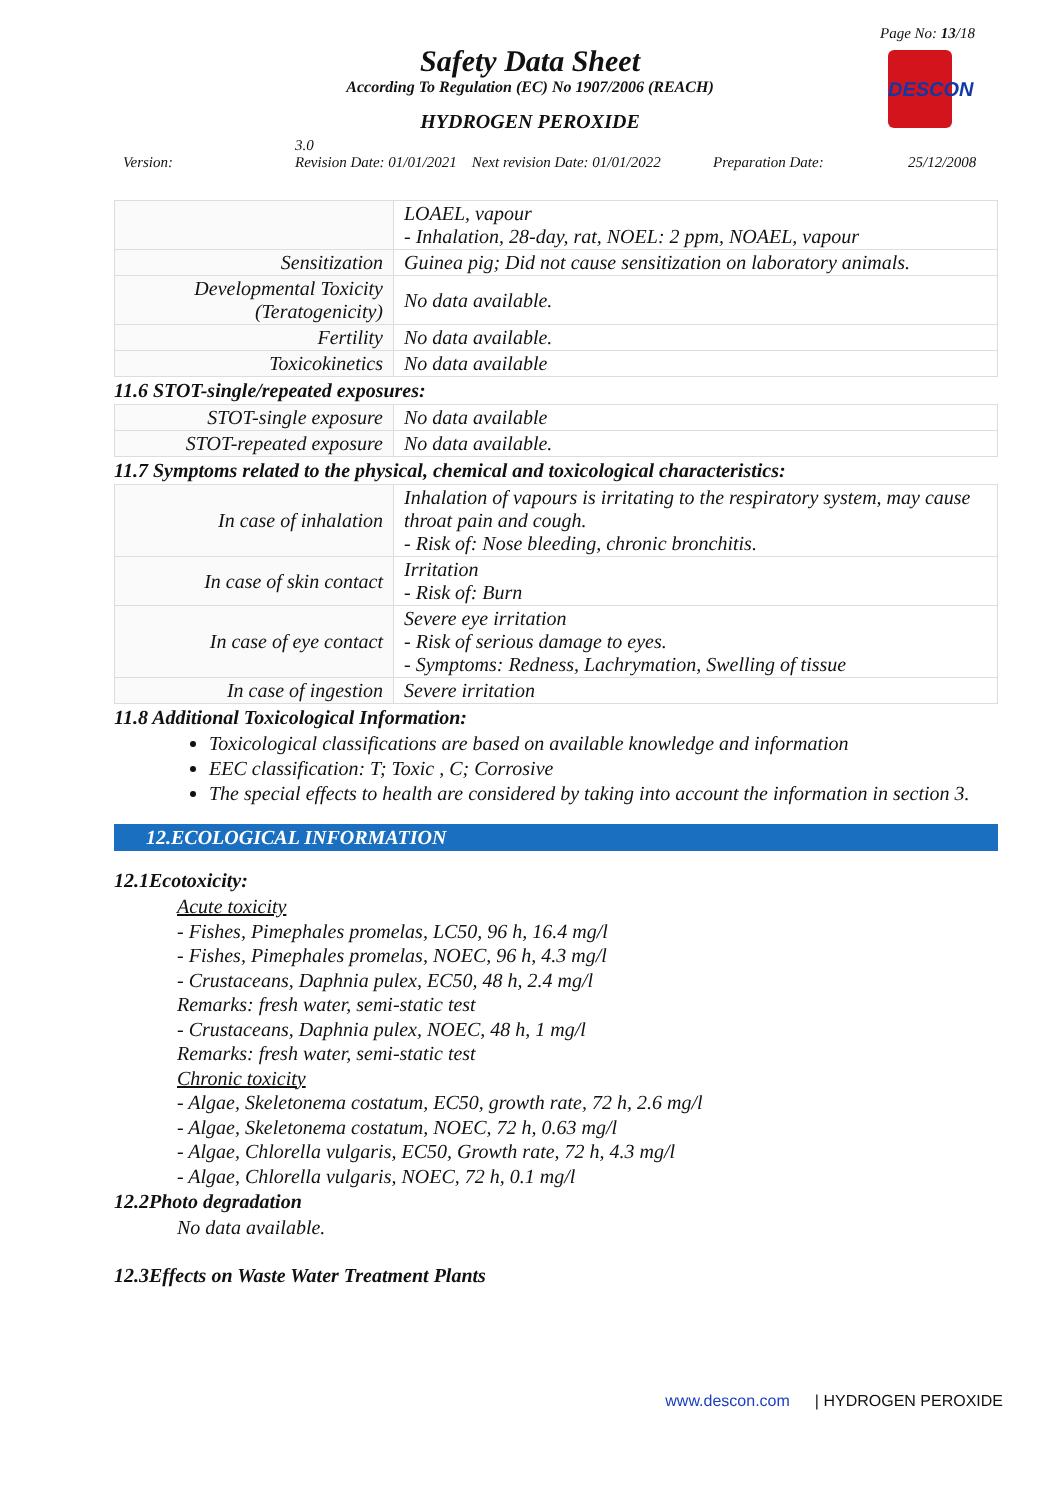Page No: 13/18
Safety Data Sheet
According To Regulation (EC) No 1907/2006 (REACH)
HYDROGEN PEROXIDE
DESCON
Version: 3.0
Revision Date: 01/01/2021 Next revision Date: 01/01/2022 Preparation Date: 25/12/2008
| | LOAEL, vapour - Inhalation, 28-day, rat, NOEL: 2 ppm, NOAEL, vapour |
| Sensitization | Guinea pig; Did not cause sensitization on laboratory animals. |
| Developmental Toxicity (Teratogenicity) | No data available. |
| Fertility | No data available. |
| Toxicokinetics | No data available |
11.6 STOT-single/repeated exposures:
| STOT-single exposure | No data available |
| STOT-repeated exposure | No data available. |
11.7 Symptoms related to the physical, chemical and toxicological characteristics:
| In case of inhalation | Inhalation of vapours is irritating to the respiratory system, may cause throat pain and cough. - Risk of: Nose bleeding, chronic bronchitis. |
| In case of skin contact | Irritation - Risk of: Burn |
| In case of eye contact | Severe eye irritation - Risk of serious damage to eyes. - Symptoms: Redness, Lachrymation, Swelling of tissue |
| In case of ingestion | Severe irritation |
11.8 Additional Toxicological Information:
Toxicological classifications are based on available knowledge and information
EEC classification: T; Toxic , C; Corrosive
The special effects to health are considered by taking into account the information in section 3.
12.ECOLOGICAL INFORMATION
12.1Ecotoxicity:
Acute toxicity
- Fishes, Pimephales promelas, LC50, 96 h, 16.4 mg/l
- Fishes, Pimephales promelas, NOEC, 96 h, 4.3 mg/l
- Crustaceans, Daphnia pulex, EC50, 48 h, 2.4 mg/l
Remarks: fresh water, semi-static test
- Crustaceans, Daphnia pulex, NOEC, 48 h, 1 mg/l
Remarks: fresh water, semi-static test
Chronic toxicity
- Algae, Skeletonema costatum, EC50, growth rate, 72 h, 2.6 mg/l
- Algae, Skeletonema costatum, NOEC, 72 h, 0.63 mg/l
- Algae, Chlorella vulgaris, EC50, Growth rate, 72 h, 4.3 mg/l
- Algae, Chlorella vulgaris, NOEC, 72 h, 0.1 mg/l
12.2Photo degradation
No data available.
12.3Effects on Waste Water Treatment Plants
www.descon.com | HYDROGEN PEROXIDE